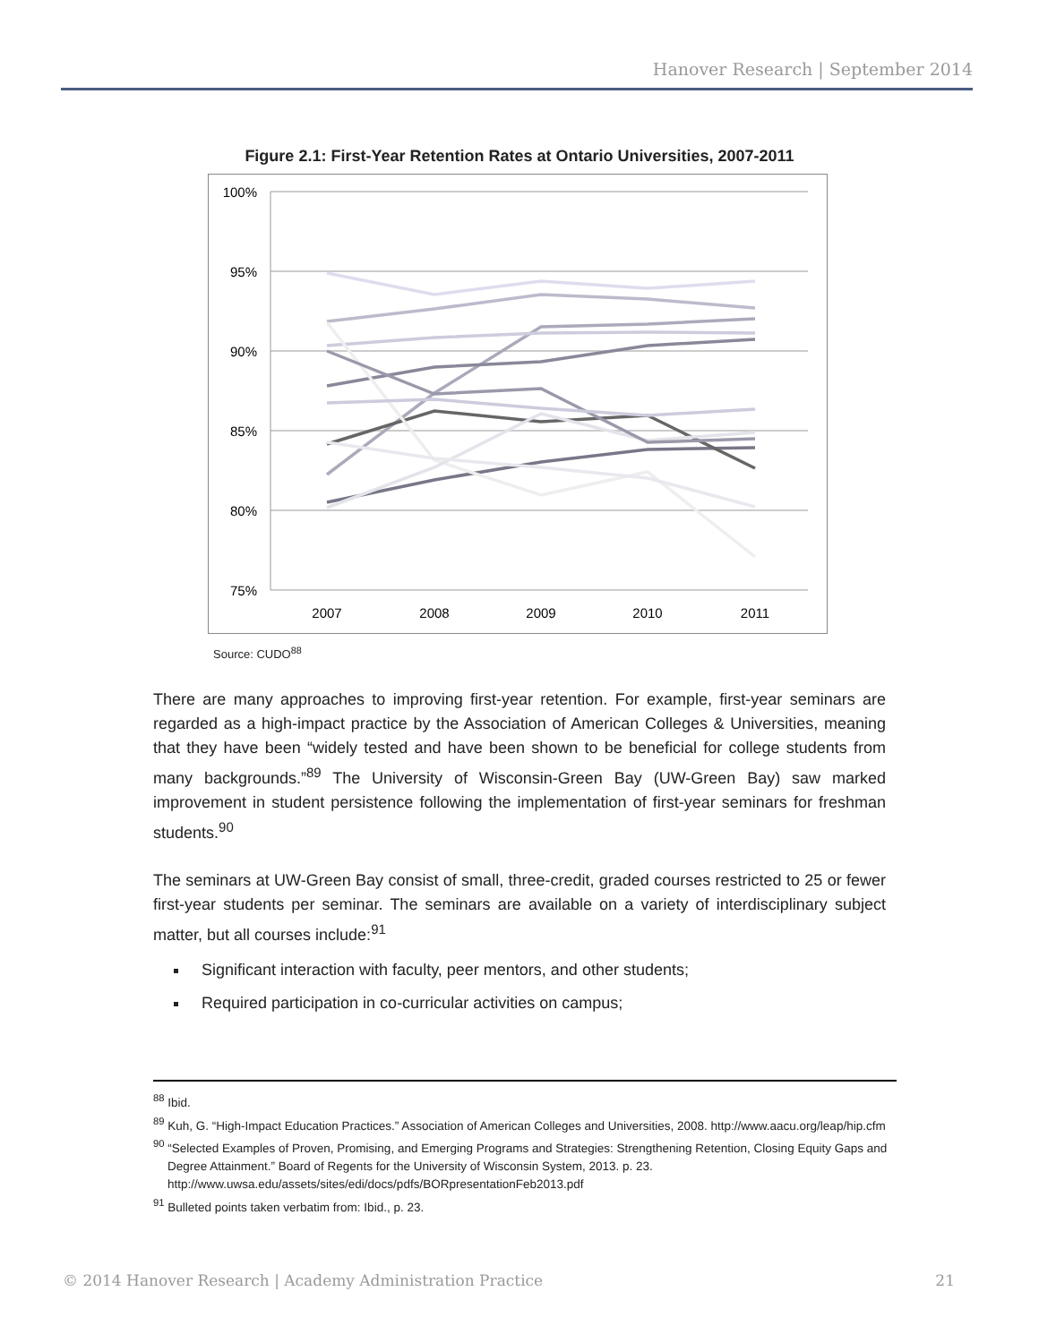Hanover Research | September 2014
Figure 2.1: First-Year Retention Rates at Ontario Universities, 2007-2011
100%
95%
90%
85%
80%
75%
2007
2008
2009
2010
2011
Source: CUDO<sup>88</sup>
There are many approaches to improving first-year retention. For example, first-year seminars are regarded as a high-impact practice by the Association of American Colleges & Universities, meaning that they have been “widely tested and have been shown to be beneficial for college students from many backgrounds.”<sup>89</sup> The University of Wisconsin-Green Bay (UW-Green Bay) saw marked improvement in student persistence following the implementation of first-year seminars for freshman students.<sup>90</sup>
The seminars at UW-Green Bay consist of small, three-credit, graded courses restricted to 25 or fewer first-year students per seminar. The seminars are available on a variety of interdisciplinary subject matter, but all courses include:<sup>91</sup>
Significant interaction with faculty, peer mentors, and other students;
Required participation in co-curricular activities on campus;
<sup>88</sup> Ibid.
<sup>89</sup> Kuh, G. “High-Impact Education Practices.” Association of American Colleges and Universities, 2008. http://www.aacu.org/leap/hip.cfm
<sup>90</sup> “Selected Examples of Proven, Promising, and Emerging Programs and Strategies: Strengthening Retention, Closing Equity Gaps and Degree Attainment.” Board of Regents for the University of Wisconsin System, 2013. p. 23. http://www.uwsa.edu/assets/sites/edi/docs/pdfs/BORpresentationFeb2013.pdf
<sup>91</sup> Bulleted points taken verbatim from: Ibid., p. 23.
© 2014 Hanover Research | Academy Administration Practice 21